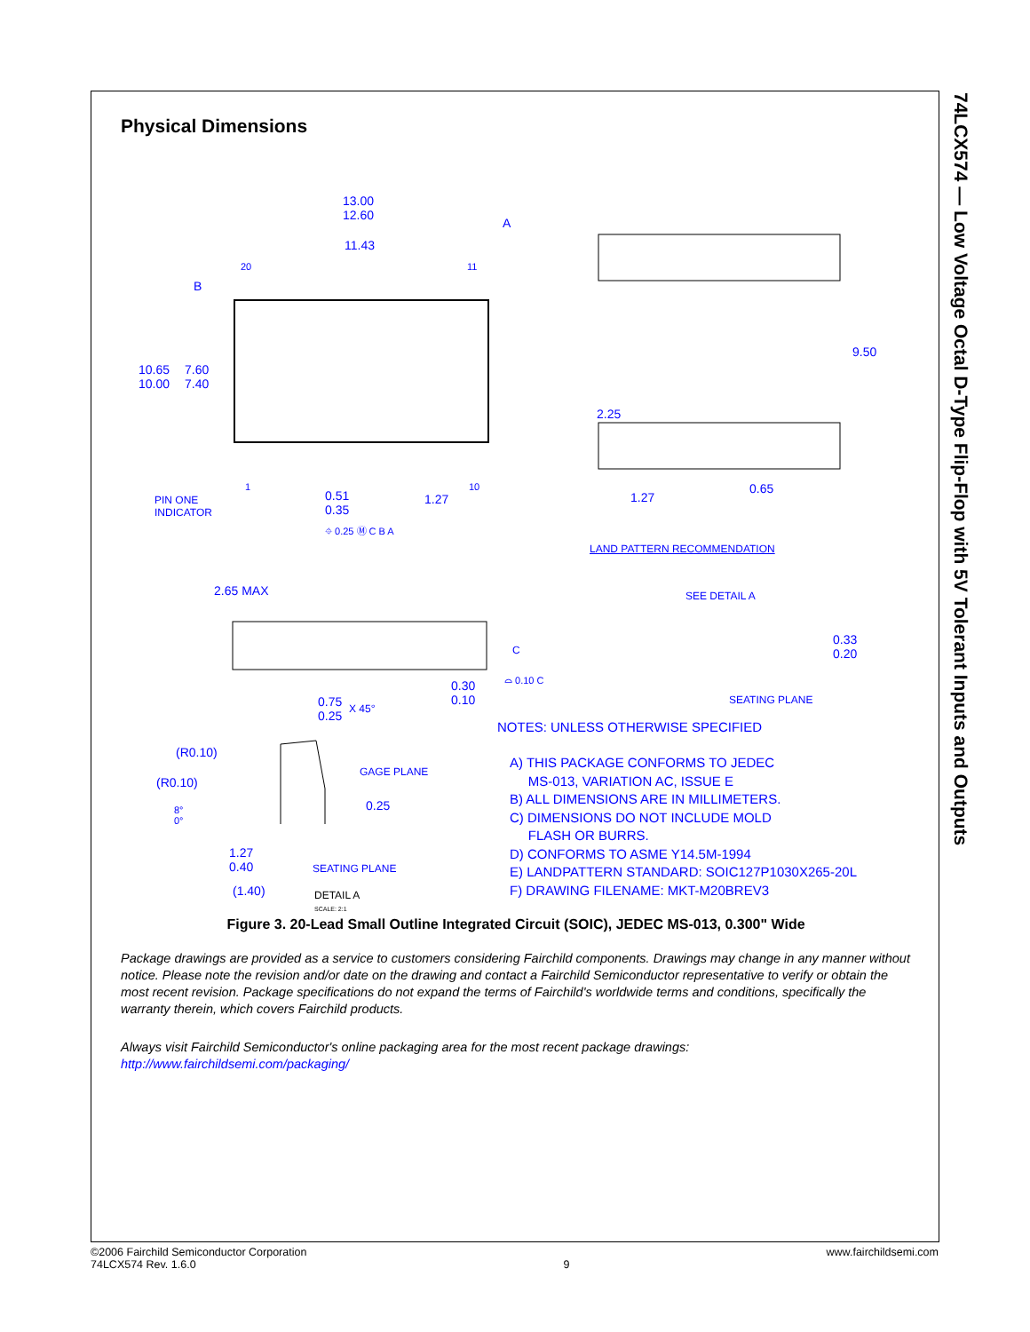74LCX574 — Low Voltage Octal D-Type Flip-Flop with 5V Tolerant Inputs and Outputs
Physical Dimensions
13.00
12.60
A
11.43
20 11
B
10.65
10.00
7.60
7.40
1 10
0.51
0.35
1.27
PIN ONE
INDICATOR
⌖ 0.25 Ⓜ C B A
9.50
2.25
1.27
0.65
LAND PATTERN RECOMMENDATION
2.65 MAX SEE DETAIL A
0.33
0.20
C
⌓ 0.10 C
0.30
0.10
SEATING PLANE
0.75
0.25
X 45°
NOTES: UNLESS OTHERWISE SPECIFIED
(R0.10)
GAGE PLANE
(R0.10)
8°
0°
0.25
A) THIS PACKAGE CONFORMS TO JEDEC
MS-013, VARIATION AC, ISSUE E
B) ALL DIMENSIONS ARE IN MILLIMETERS.
C) DIMENSIONS DO NOT INCLUDE MOLD
FLASH OR BURRS.
D) CONFORMS TO ASME Y14.5M-1994
E) LANDPATTERN STANDARD: SOIC127P1030X265-20L
F) DRAWING FILENAME: MKT-M20BREV3
1.27
0.40
SEATING PLANE
(1.40)
DETAIL A
SCALE: 2:1
Figure 3. 20-Lead Small Outline Integrated Circuit (SOIC), JEDEC MS-013, 0.300" Wide
Package drawings are provided as a service to customers considering Fairchild components. Drawings may change in any manner without notice. Please note the revision and/or date on the drawing and contact a Fairchild Semiconductor representative to verify or obtain the most recent revision. Package specifications do not expand the terms of Fairchild's worldwide terms and conditions, specifically the warranty therein, which covers Fairchild products.
Always visit Fairchild Semiconductor's online packaging area for the most recent package drawings:
http://www.fairchildsemi.com/packaging/
©2006 Fairchild Semiconductor Corporation
74LCX574 Rev. 1.6.0
9 www.fairchildsemi.com